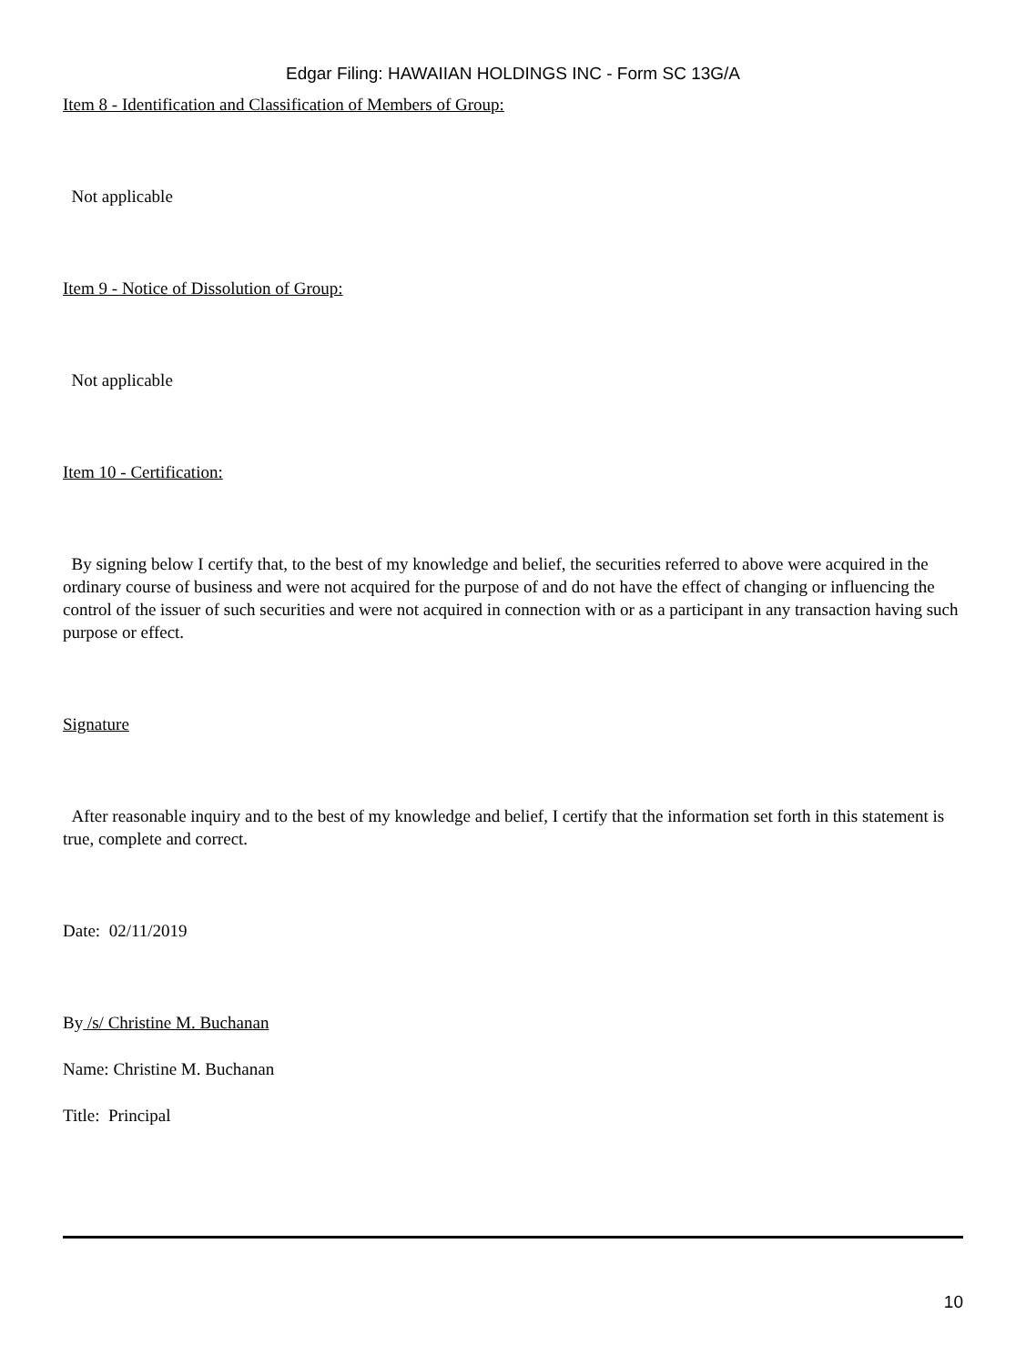Edgar Filing: HAWAIIAN HOLDINGS INC - Form SC 13G/A
Item 8 - Identification and Classification of Members of Group:
Not applicable
Item 9 - Notice of Dissolution of Group:
Not applicable
Item 10 - Certification:
By signing below I certify that, to the best of my knowledge and belief, the securities referred to above were acquired in the ordinary course of business and were not acquired for the purpose of and do not have the effect of changing or influencing the control of the issuer of such securities and were not acquired in connection with or as a participant in any transaction having such purpose or effect.
Signature
After reasonable inquiry and to the best of my knowledge and belief, I certify that the information set forth in this statement is true, complete and correct.
Date: 02/11/2019
By /s/ Christine M. Buchanan
Name: Christine M. Buchanan
Title: Principal
10